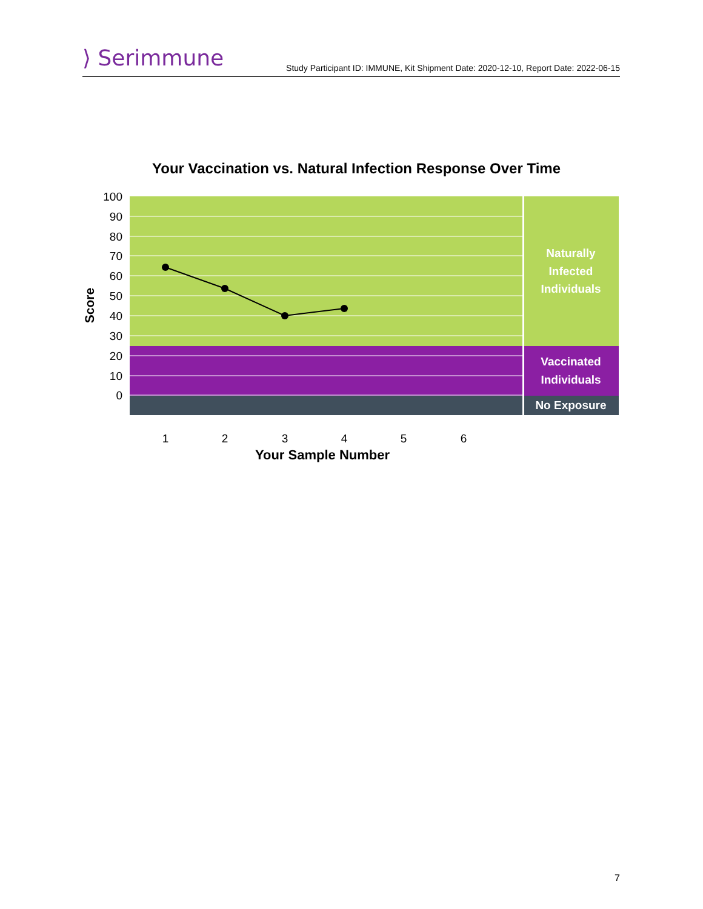⟩ Serimmune
Study Participant ID: IMMUNE, Kit Shipment Date: 2020-12-10, Report Date: 2022-06-15
Your Vaccination vs. Natural Infection Response Over Time
100
90
80
70
60
50
40
30
20
10
0
Score
Naturally
Infected
Individuals
Vaccinated
Individuals
No Exposure
1
2
3
4
5
6
Your Sample Number
7